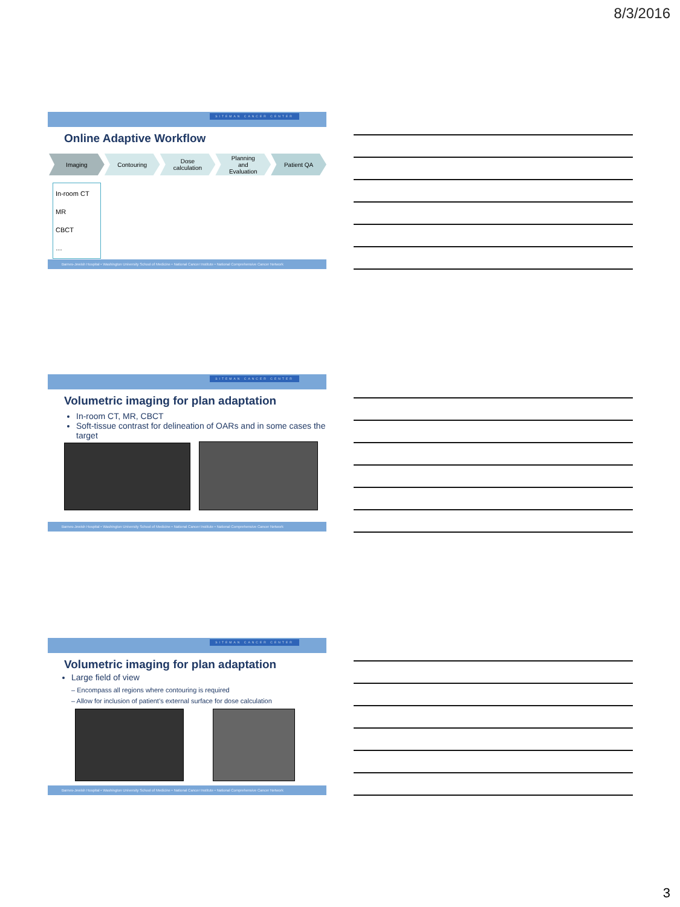8/3/2016
SITEMAN CANCER CENTER
Online Adaptive Workflow
Imaging Contouring Dose
calculation
Planning
and
Evaluation
Patient QA
In-room CT
MR
CBCT
…
Barnes-Jewish Hospital • Washington University School of Medicine • National Cancer Institute • National Comprehensive Cancer Network
SITEMAN CANCER CENTER
Volumetric imaging for plan adaptation
In-room CT, MR, CBCT
Soft-tissue contrast for delineation of OARs and in some cases the target
Barnes-Jewish Hospital • Washington University School of Medicine • National Cancer Institute • National Comprehensive Cancer Network
SITEMAN CANCER CENTER
Volumetric imaging for plan adaptation
Large field of view
– Encompass all regions where contouring is required
– Allow for inclusion of patient’s external surface for dose calculation
Barnes-Jewish Hospital • Washington University School of Medicine • National Cancer Institute • National Comprehensive Cancer Network
3